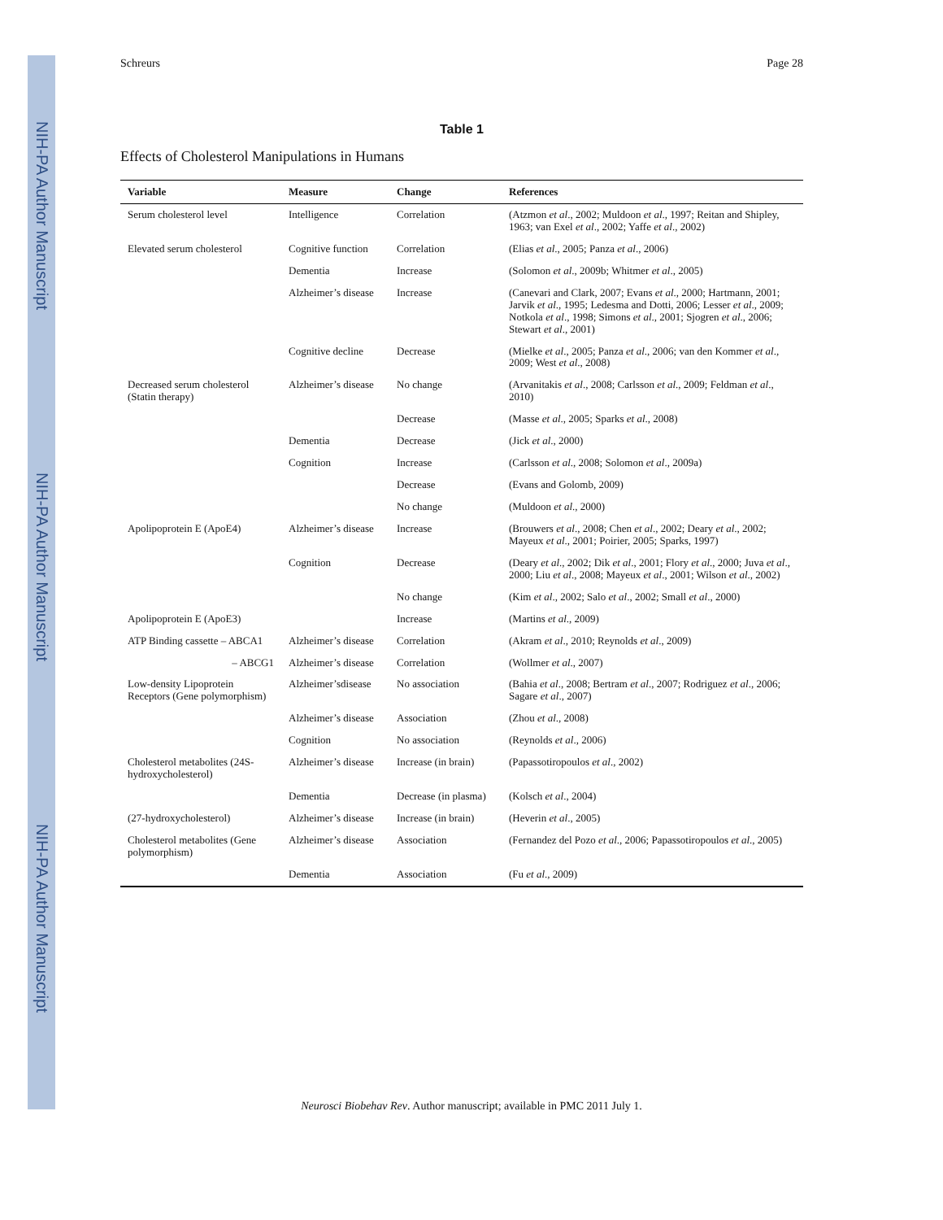NIH-PA Author Manuscript
NIH-PA Author Manuscript
NIH-PA Author Manuscript
Schreurs Page 28
Table 1
Effects of Cholesterol Manipulations in Humans
| Variable | Measure | Change | References |
| --- | --- | --- | --- |
| Serum cholesterol level | Intelligence | Correlation | (Atzmon et al ., 2002; Muldoon et al ., 1997; Reitan and Shipley, 1963; van Exel et al ., 2002; Yaffe et al ., 2002) |
| Elevated serum cholesterol | Cognitive function | Correlation | (Elias et al ., 2005; Panza et al ., 2006) |
| | Dementia | Increase | (Solomon et al ., 2009b; Whitmer et al ., 2005) |
| | Alzheimer’s disease | Increase | (Canevari and Clark, 2007; Evans et al ., 2000; Hartmann, 2001; Jarvik et al ., 1995; Ledesma and Dotti, 2006; Lesser et al ., 2009; Notkola et al ., 1998; Simons et al ., 2001; Sjogren et al ., 2006; Stewart et al ., 2001) |
| | Cognitive decline | Decrease | (Mielke et al ., 2005; Panza et al ., 2006; van den Kommer et al ., 2009; West et al ., 2008) |
| Decreased serum cholesterol (Statin therapy) | Alzheimer’s disease | No change | (Arvanitakis et al ., 2008; Carlsson et al ., 2009; Feldman et al ., 2010) |
| | | Decrease | (Masse et al ., 2005; Sparks et al ., 2008) |
| | Dementia | Decrease | (Jick et al ., 2000) |
| | Cognition | Increase | (Carlsson et al ., 2008; Solomon et al ., 2009a) |
| | | Decrease | (Evans and Golomb, 2009) |
| | | No change | (Muldoon et al ., 2000) |
| Apolipoprotein E (ApoE4) | Alzheimer’s disease | Increase | (Brouwers et al ., 2008; Chen et al ., 2002; Deary et al ., 2002; Mayeux et al ., 2001; Poirier, 2005; Sparks, 1997) |
| | Cognition | Decrease | (Deary et al ., 2002; Dik et al ., 2001; Flory et al ., 2000; Juva et al ., 2000; Liu et al ., 2008; Mayeux et al ., 2001; Wilson et al ., 2002) |
| | | No change | (Kim et al ., 2002; Salo et al ., 2002; Small et al ., 2000) |
| Apolipoprotein E (ApoE3) | | Increase | (Martins et al ., 2009) |
| ATP Binding cassette – ABCA1 | Alzheimer’s disease | Correlation | (Akram et al ., 2010; Reynolds et al ., 2009) |
| – ABCG1 | Alzheimer’s disease | Correlation | (Wollmer et al ., 2007) |
| Low-density Lipoprotein Receptors (Gene polymorphism) | Alzheimer’sdisease | No association | (Bahia et al ., 2008; Bertram et al ., 2007; Rodriguez et al ., 2006; Sagare et al ., 2007) |
| | Alzheimer’s disease | Association | (Zhou et al ., 2008) |
| | Cognition | No association | (Reynolds et al ., 2006) |
| Cholesterol metabolites (24S-hydroxycholesterol) | Alzheimer’s disease | Increase (in brain) | (Papassotiropoulos et al ., 2002) |
| | Dementia | Decrease (in plasma) | (Kolsch et al ., 2004) |
| (27-hydroxycholesterol) | Alzheimer’s disease | Increase (in brain) | (Heverin et al ., 2005) |
| Cholesterol metabolites (Gene polymorphism) | Alzheimer’s disease | Association | (Fernandez del Pozo et al ., 2006; Papassotiropoulos et al ., 2005) |
| | Dementia | Association | (Fu et al ., 2009) |
Neurosci Biobehav Rev. Author manuscript; available in PMC 2011 July 1.